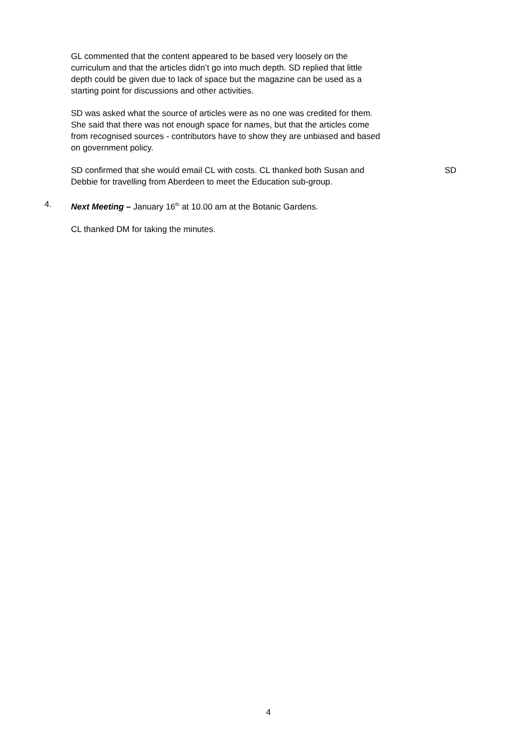GL commented that the content appeared to be based very loosely on the
curriculum and that the articles didn’t go into much depth. SD replied that little
depth could be given due to lack of space but the magazine can be used as a
starting point for discussions and other activities.
SD was asked what the source of articles were as no one was credited for them.
She said that there was not enough space for names, but that the articles come
from recognised sources - contributors have to show they are unbiased and based
on government policy.
SD confirmed that she would email CL with costs. CL thanked both Susan and
Debbie for travelling from Aberdeen to meet the Education sub-group.
SD
4. Next Meeting – January 16<sup>th</sup> at 10.00 am at the Botanic Gardens.
CL thanked DM for taking the minutes.
4